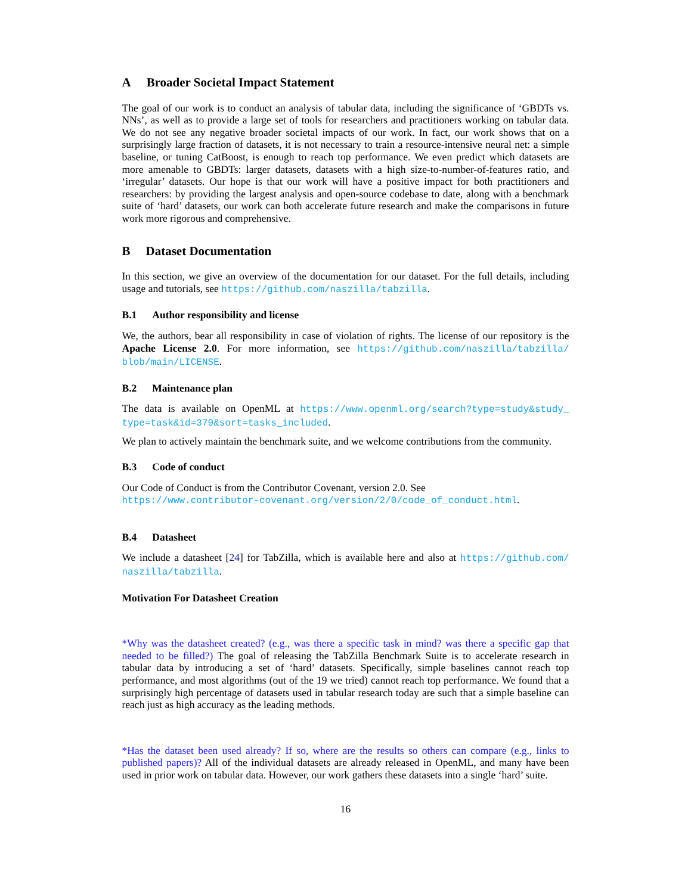A Broader Societal Impact Statement
The goal of our work is to conduct an analysis of tabular data, including the significance of ‘GBDTs vs. NNs’, as well as to provide a large set of tools for researchers and practitioners working on tabular data. We do not see any negative broader societal impacts of our work. In fact, our work shows that on a surprisingly large fraction of datasets, it is not necessary to train a resource-intensive neural net: a simple baseline, or tuning CatBoost, is enough to reach top performance. We even predict which datasets are more amenable to GBDTs: larger datasets, datasets with a high size-to-number-of-features ratio, and ‘irregular’ datasets. Our hope is that our work will have a positive impact for both practitioners and researchers: by providing the largest analysis and open-source codebase to date, along with a benchmark suite of ‘hard’ datasets, our work can both accelerate future research and make the comparisons in future work more rigorous and comprehensive.
B Dataset Documentation
In this section, we give an overview of the documentation for our dataset. For the full details, including usage and tutorials, see https://github.com/naszilla/tabzilla.
B.1 Author responsibility and license
We, the authors, bear all responsibility in case of violation of rights. The license of our repository is the Apache License 2.0. For more information, see https://github.com/naszilla/tabzilla/ blob/main/LICENSE.
B.2 Maintenance plan
The data is available on OpenML at https://www.openml.org/search?type=study&study_ type=task&id=379&sort=tasks_included.
We plan to actively maintain the benchmark suite, and we welcome contributions from the community.
B.3 Code of conduct
Our Code of Conduct is from the Contributor Covenant, version 2.0. See
https://www.contributor-covenant.org/version/2/0/code_of_conduct.html.
B.4 Datasheet
We include a datasheet [24] for TabZilla, which is available here and also at https://github.com/ naszilla/tabzilla.
Motivation For Datasheet Creation
*Why was the datasheet created? (e.g., was there a specific task in mind? was there a specific gap that needed to be filled?) The goal of releasing the TabZilla Benchmark Suite is to accelerate research in tabular data by introducing a set of ‘hard’ datasets. Specifically, simple baselines cannot reach top performance, and most algorithms (out of the 19 we tried) cannot reach top performance. We found that a surprisingly high percentage of datasets used in tabular research today are such that a simple baseline can reach just as high accuracy as the leading methods.
*Has the dataset been used already? If so, where are the results so others can compare (e.g., links to published papers)? All of the individual datasets are already released in OpenML, and many have been used in prior work on tabular data. However, our work gathers these datasets into a single ‘hard’ suite.
16